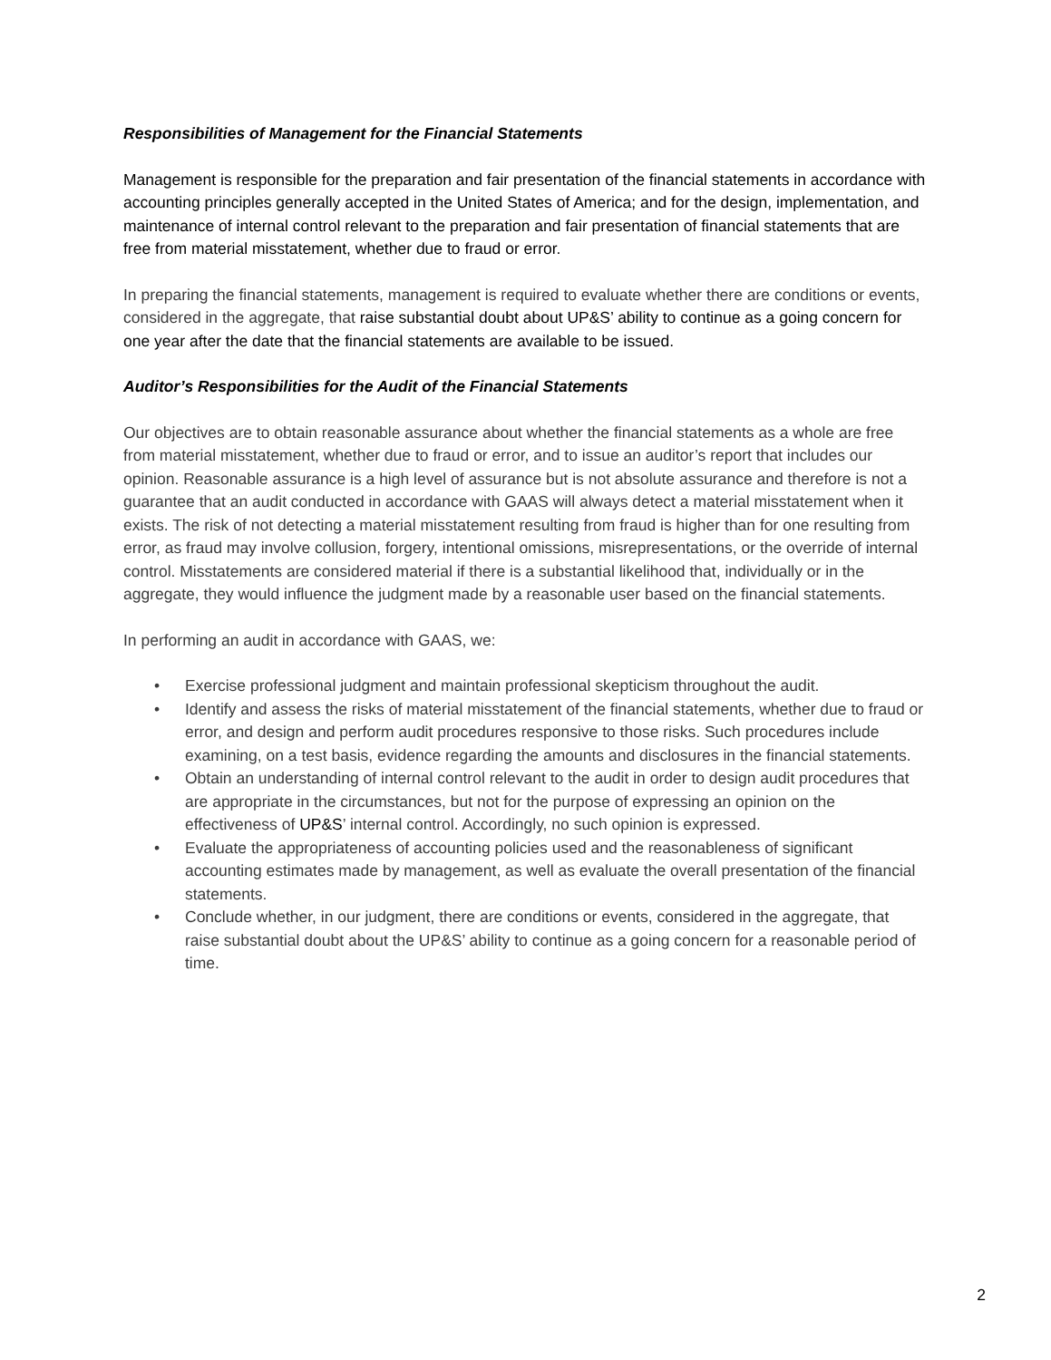Responsibilities of Management for the Financial Statements
Management is responsible for the preparation and fair presentation of the financial statements in accordance with accounting principles generally accepted in the United States of America; and for the design, implementation, and maintenance of internal control relevant to the preparation and fair presentation of financial statements that are free from material misstatement, whether due to fraud or error.
In preparing the financial statements, management is required to evaluate whether there are conditions or events, considered in the aggregate, that raise substantial doubt about UP&S’ ability to continue as a going concern for one year after the date that the financial statements are available to be issued.
Auditor’s Responsibilities for the Audit of the Financial Statements
Our objectives are to obtain reasonable assurance about whether the financial statements as a whole are free from material misstatement, whether due to fraud or error, and to issue an auditor’s report that includes our opinion. Reasonable assurance is a high level of assurance but is not absolute assurance and therefore is not a guarantee that an audit conducted in accordance with GAAS will always detect a material misstatement when it exists. The risk of not detecting a material misstatement resulting from fraud is higher than for one resulting from error, as fraud may involve collusion, forgery, intentional omissions, misrepresentations, or the override of internal control. Misstatements are considered material if there is a substantial likelihood that, individually or in the aggregate, they would influence the judgment made by a reasonable user based on the financial statements.
In performing an audit in accordance with GAAS, we:
• Exercise professional judgment and maintain professional skepticism throughout the audit.
• Identify and assess the risks of material misstatement of the financial statements, whether due to fraud or error, and design and perform audit procedures responsive to those risks. Such procedures include examining, on a test basis, evidence regarding the amounts and disclosures in the financial statements.
• Obtain an understanding of internal control relevant to the audit in order to design audit procedures that are appropriate in the circumstances, but not for the purpose of expressing an opinion on the effectiveness of UP&S’ internal control. Accordingly, no such opinion is expressed.
• Evaluate the appropriateness of accounting policies used and the reasonableness of significant accounting estimates made by management, as well as evaluate the overall presentation of the financial statements.
• Conclude whether, in our judgment, there are conditions or events, considered in the aggregate, that raise substantial doubt about the UP&S’ ability to continue as a going concern for a reasonable period of time.
2